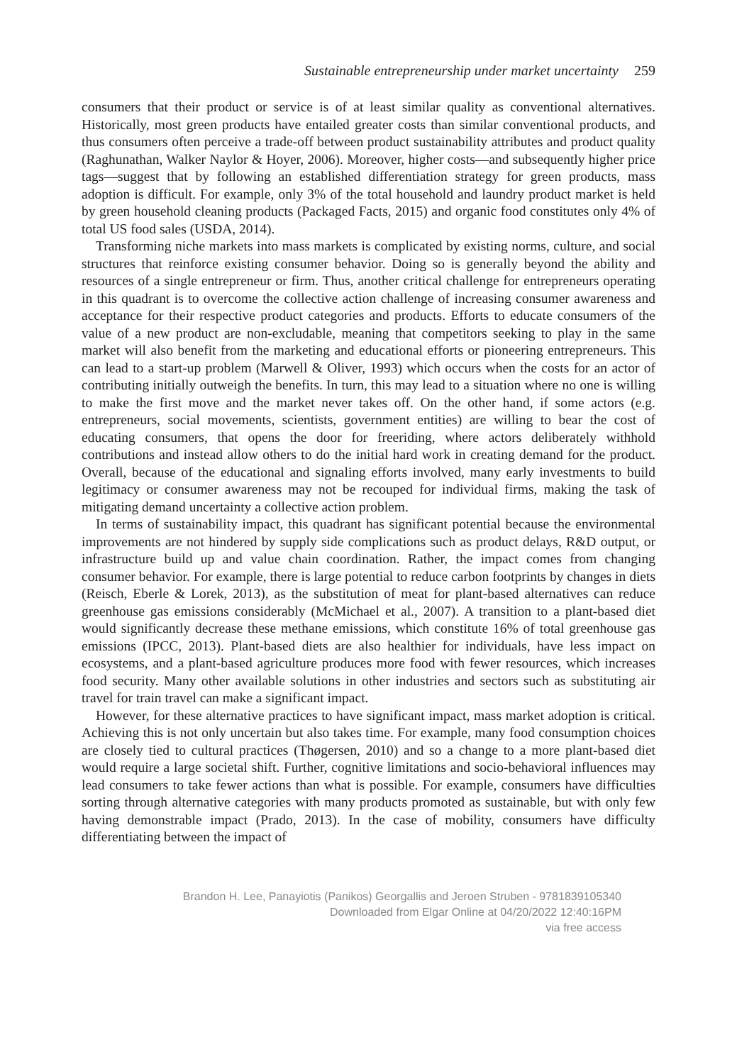Sustainable entrepreneurship under market uncertainty 259
consumers that their product or service is of at least similar quality as conventional alternatives. Historically, most green products have entailed greater costs than similar conventional products, and thus consumers often perceive a trade-off between product sustainability attributes and product quality (Raghunathan, Walker Naylor & Hoyer, 2006). Moreover, higher costs—and subsequently higher price tags—suggest that by following an established differentiation strategy for green products, mass adoption is difficult. For example, only 3% of the total household and laundry product market is held by green household cleaning products (Packaged Facts, 2015) and organic food constitutes only 4% of total US food sales (USDA, 2014).
Transforming niche markets into mass markets is complicated by existing norms, culture, and social structures that reinforce existing consumer behavior. Doing so is generally beyond the ability and resources of a single entrepreneur or firm. Thus, another critical challenge for entrepreneurs operating in this quadrant is to overcome the collective action challenge of increasing consumer awareness and acceptance for their respective product categories and products. Efforts to educate consumers of the value of a new product are non-excludable, meaning that competitors seeking to play in the same market will also benefit from the marketing and educational efforts or pioneering entrepreneurs. This can lead to a start-up problem (Marwell & Oliver, 1993) which occurs when the costs for an actor of contributing initially outweigh the benefits. In turn, this may lead to a situation where no one is willing to make the first move and the market never takes off. On the other hand, if some actors (e.g. entrepreneurs, social movements, scientists, government entities) are willing to bear the cost of educating consumers, that opens the door for freeriding, where actors deliberately withhold contributions and instead allow others to do the initial hard work in creating demand for the product. Overall, because of the educational and signaling efforts involved, many early investments to build legitimacy or consumer awareness may not be recouped for individual firms, making the task of mitigating demand uncertainty a collective action problem.
In terms of sustainability impact, this quadrant has significant potential because the environmental improvements are not hindered by supply side complications such as product delays, R&D output, or infrastructure build up and value chain coordination. Rather, the impact comes from changing consumer behavior. For example, there is large potential to reduce carbon footprints by changes in diets (Reisch, Eberle & Lorek, 2013), as the substitution of meat for plant-based alternatives can reduce greenhouse gas emissions considerably (McMichael et al., 2007). A transition to a plant-based diet would significantly decrease these methane emissions, which constitute 16% of total greenhouse gas emissions (IPCC, 2013). Plant-based diets are also healthier for individuals, have less impact on ecosystems, and a plant-based agriculture produces more food with fewer resources, which increases food security. Many other available solutions in other industries and sectors such as substituting air travel for train travel can make a significant impact.
However, for these alternative practices to have significant impact, mass market adoption is critical. Achieving this is not only uncertain but also takes time. For example, many food consumption choices are closely tied to cultural practices (Thøgersen, 2010) and so a change to a more plant-based diet would require a large societal shift. Further, cognitive limitations and socio-behavioral influences may lead consumers to take fewer actions than what is possible. For example, consumers have difficulties sorting through alternative categories with many products promoted as sustainable, but with only few having demonstrable impact (Prado, 2013). In the case of mobility, consumers have difficulty differentiating between the impact of
Brandon H. Lee, Panayiotis (Panikos) Georgallis and Jeroen Struben - 9781839105340
Downloaded from Elgar Online at 04/20/2022 12:40:16PM
via free access